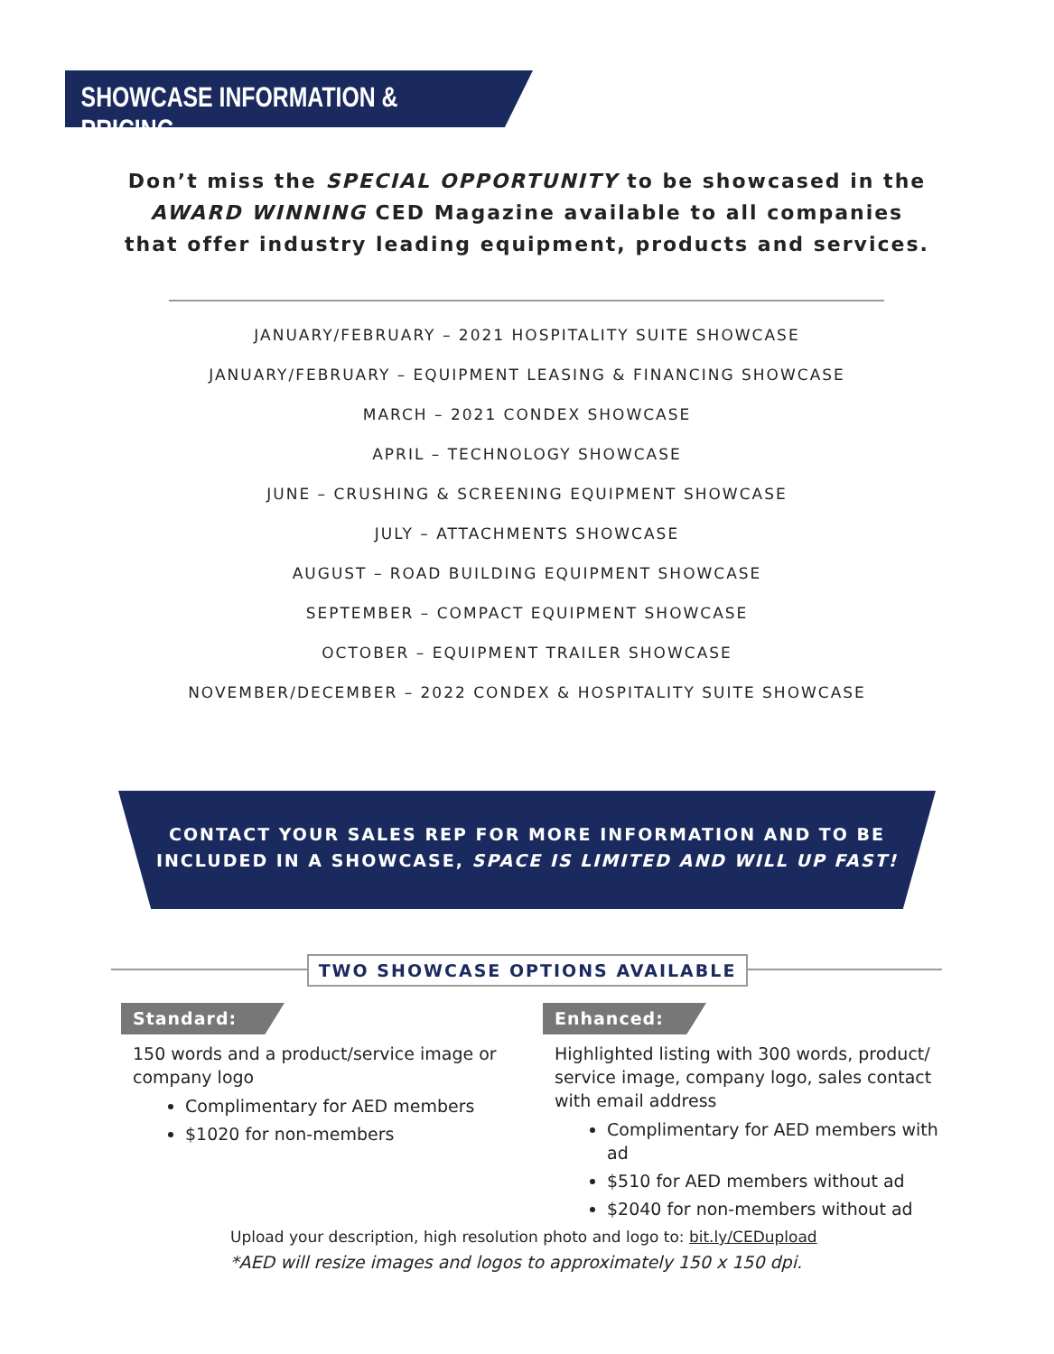SHOWCASE INFORMATION & PRICING
Don’t miss the SPECIAL OPPORTUNITY to be showcased in the
AWARD WINNING CED Magazine available to all companies
that offer industry leading equipment, products and services.
JANUARY/FEBRUARY – 2021 HOSPITALITY SUITE SHOWCASE
JANUARY/FEBRUARY – EQUIPMENT LEASING & FINANCING SHOWCASE
MARCH – 2021 CONDEX SHOWCASE
APRIL – TECHNOLOGY SHOWCASE
JUNE – CRUSHING & SCREENING EQUIPMENT SHOWCASE
JULY – ATTACHMENTS SHOWCASE
AUGUST – ROAD BUILDING EQUIPMENT SHOWCASE
SEPTEMBER – COMPACT EQUIPMENT SHOWCASE
OCTOBER – EQUIPMENT TRAILER SHOWCASE
NOVEMBER/DECEMBER – 2022 CONDEX & HOSPITALITY SUITE SHOWCASE
CONTACT YOUR SALES REP FOR MORE INFORMATION AND TO BE
INCLUDED IN A SHOWCASE, SPACE IS LIMITED AND WILL UP FAST!
TWO SHOWCASE OPTIONS AVAILABLE
Standard:
150 words and a product/service image or company logo
Complimentary for AED members
$1020 for non-members
Enhanced:
Highlighted listing with 300 words, product/ service image, company logo, sales contact with email address
Complimentary for AED members with ad
$510 for AED members without ad
$2040 for non-members without ad
Upload your description, high resolution photo and logo to: bit.ly/CEDupload
*AED will resize images and logos to approximately 150 x 150 dpi.